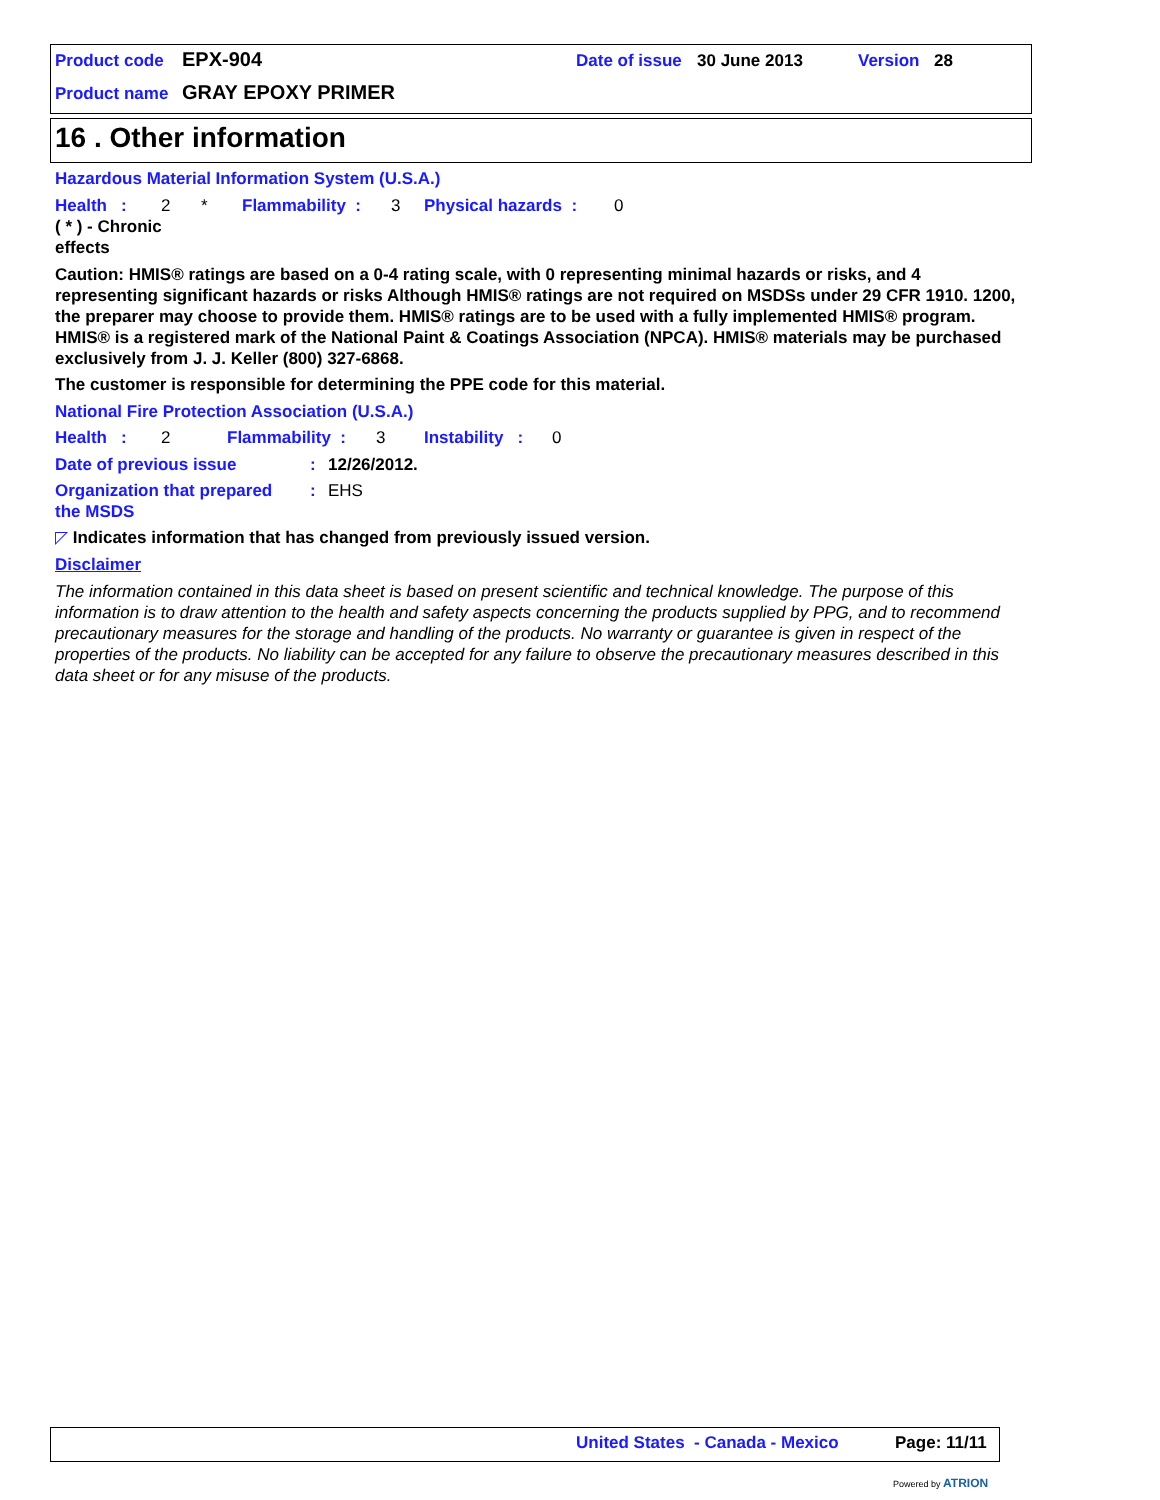Product code EPX-904 Date of issue 30 June 2013 Version 28
Product name GRAY EPOXY PRIMER
16 . Other information
Hazardous Material Information System (U.S.A.)
Health : 2 * Flammability : 3 Physical hazards : 0
( * ) - Chronic
effects
Caution: HMIS® ratings are based on a 0-4 rating scale, with 0 representing minimal hazards or risks, and 4 representing significant hazards or risks Although HMIS® ratings are not required on MSDSs under 29 CFR 1910. 1200, the preparer may choose to provide them. HMIS® ratings are to be used with a fully implemented HMIS® program. HMIS® is a registered mark of the National Paint & Coatings Association (NPCA). HMIS® materials may be purchased exclusively from J. J. Keller (800) 327-6868.
The customer is responsible for determining the PPE code for this material.
National Fire Protection Association (U.S.A.)
Health : 2 Flammability : 3 Instability : 0
Date of previous issue: 12/26/2012.
Organization that prepared
the MSDS: EHS
◸ Indicates information that has changed from previously issued version.
Disclaimer
The information contained in this data sheet is based on present scientific and technical knowledge. The purpose of this information is to draw attention to the health and safety aspects concerning the products supplied by PPG, and to recommend precautionary measures for the storage and handling of the products. No warranty or guarantee is given in respect of the properties of the products. No liability can be accepted for any failure to observe the precautionary measures described in this data sheet or for any misuse of the products.
United States - Canada - Mexico Page: 11/11
Powered by ATRION